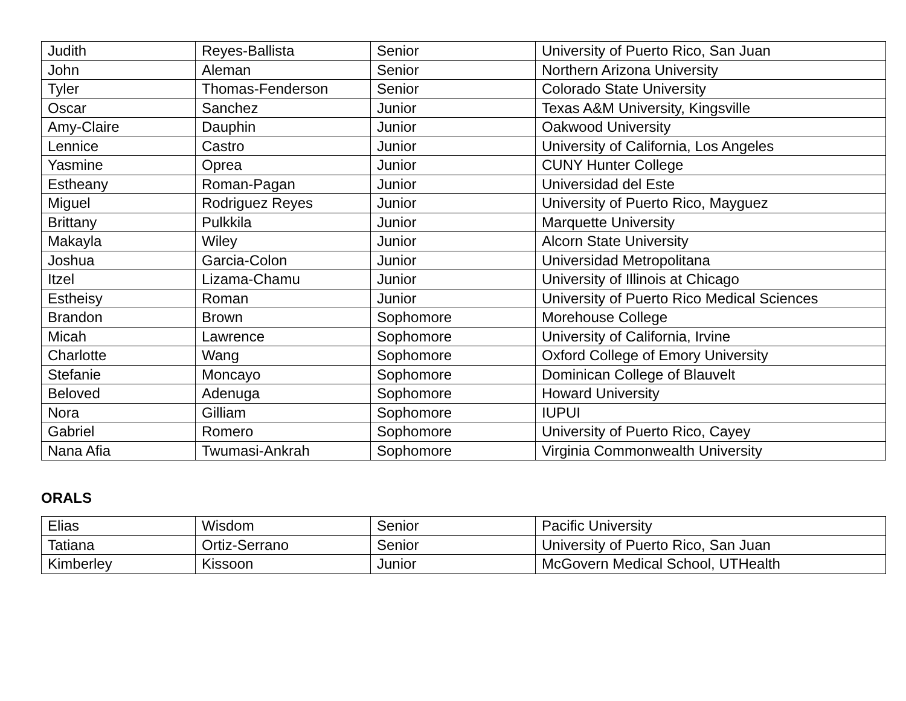| Judith | Reyes-Ballista | Senior | University of Puerto Rico, San Juan |
| John | Aleman | Senior | Northern Arizona University |
| Tyler | Thomas-Fenderson | Senior | Colorado State University |
| Oscar | Sanchez | Junior | Texas A&M University, Kingsville |
| Amy-Claire | Dauphin | Junior | Oakwood University |
| Lennice | Castro | Junior | University of California, Los Angeles |
| Yasmine | Oprea | Junior | CUNY Hunter College |
| Estheany | Roman-Pagan | Junior | Universidad del Este |
| Miguel | Rodriguez Reyes | Junior | University of Puerto Rico, Mayguez |
| Brittany | Pulkkila | Junior | Marquette University |
| Makayla | Wiley | Junior | Alcorn State University |
| Joshua | Garcia-Colon | Junior | Universidad Metropolitana |
| Itzel | Lizama-Chamu | Junior | University of Illinois at Chicago |
| Estheisy | Roman | Junior | University of Puerto Rico Medical Sciences |
| Brandon | Brown | Sophomore | Morehouse College |
| Micah | Lawrence | Sophomore | University of California, Irvine |
| Charlotte | Wang | Sophomore | Oxford College of Emory University |
| Stefanie | Moncayo | Sophomore | Dominican College of Blauvelt |
| Beloved | Adenuga | Sophomore | Howard University |
| Nora | Gilliam | Sophomore | IUPUI |
| Gabriel | Romero | Sophomore | University of Puerto Rico, Cayey |
| Nana Afia | Twumasi-Ankrah | Sophomore | Virginia Commonwealth University |
ORALS
| Elias | Wisdom | Senior | Pacific University |
| Tatiana | Ortiz-Serrano | Senior | University of Puerto Rico, San Juan |
| Kimberley | Kissoon | Junior | McGovern Medical School, UTHealth |